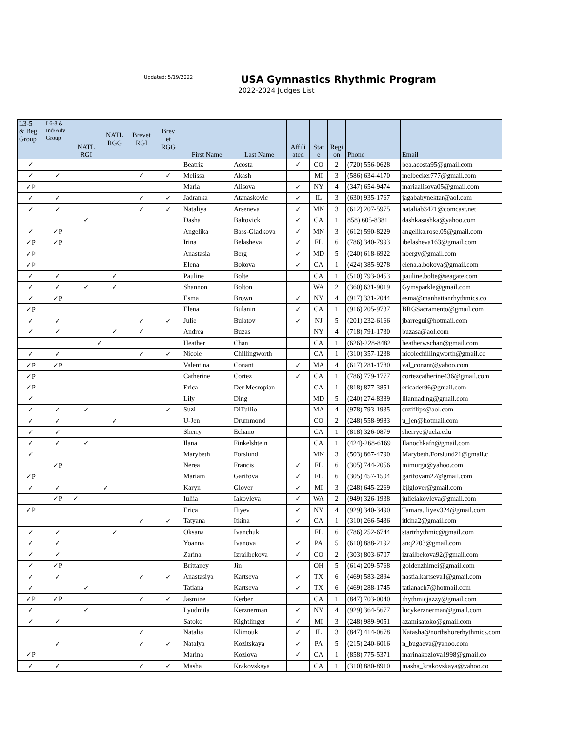Updated: 5/19/2022
USA Gymnastics Rhythmic Program
2022-2024 Judges List
| L3-5 & Beg Group | L6-8 & Ind/Adv Group | NATL RGI | NATL RGG | Brevet RGI | Brev et RGG | First Name | Last Name | Affili ated | Stat e | Regi on | Phone | Email |
| --- | --- | --- | --- | --- | --- | --- | --- | --- | --- | --- | --- | --- |
| ✓ | | | | | | Beatriz | Acosta | ✓ | CO | 2 | (720) 556-0628 | bea.acosta95@gmail.com |
| ✓ | ✓ | | | ✓ | ✓ | Melissa | Akash | | MI | 3 | (586) 634-4170 | melbecker777@gmail.com |
| ✓P | | | | | | Maria | Alisova | ✓ | NY | 4 | (347) 654-9474 | mariaalisova05@gmail.com |
| ✓ | ✓ | | | ✓ | ✓ | Jadranka | Atanaskovic | ✓ | IL | 3 | (630) 935-1767 | jagababynektar@aol.com |
| ✓ | ✓ | | | ✓ | ✓ | Nataliya | Arseneva | ✓ | MN | 3 | (612) 207-5975 | nataliab3421@comcast.net |
| | | ✓ | | | | Dasha | Baltovick | ✓ | CA | 1 | 858) 605-8381 | dashkasashka@yahoo.com |
| ✓ | ✓P | | | | | Angelika | Bass-Gladkova | ✓ | MN | 3 | (612) 590-8229 | angelika.rose.05@gmail.com |
| ✓P | ✓P | | | | | Irina | Belasheva | ✓ | FL | 6 | (786) 340-7993 | ibelasheva163@gmail.com |
| ✓P | | | | | | Anastasia | Berg | ✓ | MD | 5 | (240) 618-6922 | nbergv@gmail.com |
| ✓P | | | | | | Elena | Bokova | ✓ | CA | 1 | (424) 385-9278 | elena.a.bokova@gmail.com |
| ✓ | ✓ | | ✓ | | | Pauline | Bolte | | CA | 1 | (510) 793-0453 | pauline.bolte@seagate.com |
| ✓ | ✓ | ✓ | ✓ | | | Shannon | Bolton | | WA | 2 | (360) 631-9019 | Gymsparkle@gmail.com |
| ✓ | ✓P | | | | | Esma | Brown | ✓ | NY | 4 | (917) 331-2044 | esma@manhattanrhythmics.co |
| ✓P | | | | | | Elena | Bulanin | ✓ | CA | 1 | (916) 205-9737 | BRGSacramento@gmail.com |
| ✓ | ✓ | | | ✓ | ✓ | Julie | Bulatov | ✓ | NJ | 5 | (201) 232-6166 | jbarregui@hotmail.com |
| ✓ | ✓ | | ✓ | ✓ | | Andrea | Buzas | | NY | 4 | (718) 791-1730 | buzasa@aol.com |
| | | ✓ | | | | Heather | Chan | | CA | 1 | (626)-228-8482 | heatherwschan@gmail.com |
| ✓ | ✓ | | | ✓ | ✓ | Nicole | Chillingworth | | CA | 1 | (310) 357-1238 | nicolechillingworth@gmail.co |
| ✓P | ✓P | | | | | Valentina | Conant | ✓ | MA | 4 | (617) 281-1780 | val_conant@yahoo.com |
| ✓P | | | | | | Catherine | Cortez | ✓ | CA | 1 | (786) 779-1777 | cortezcatherine436@gmail.com |
| ✓P | | | | | | Erica | Der Mesropian | | CA | 1 | (818) 877-3851 | ericader96@gmail.com |
| ✓ | | | | | | Lily | Ding | | MD | 5 | (240) 274-8389 | lilannading@gmail.com |
| ✓ | ✓ | ✓ | | | ✓ | Suzi | DiTullio | | MA | 4 | (978) 793-1935 | suziflips@aol.com |
| ✓ | ✓ | | ✓ | | | U-Jen | Drummond | | CO | 2 | (248) 558-9983 | u_jen@hotmail.com |
| ✓ | ✓ | | | | | Sherry | Echano | | CA | 1 | (818) 326-0879 | sherrye@ucla.edu |
| ✓ | ✓ | ✓ | | | | Ilana | Finkelshtein | | CA | 1 | (424)-268-6169 | Ilanochkafn@gmail.com |
| ✓ | | | | | | Marybeth | Forslund | | MN | 3 | (503) 867-4790 | Marybeth.Forslund21@gmail.c |
| | ✓P | | | | | Nerea | Francis | ✓ | FL | 6 | (305) 744-2056 | mimurga@yahoo.com |
| ✓P | | | | | | Mariam | Garifova | ✓ | FL | 6 | (305) 457-1504 | garifovam22@gmail.com |
| ✓ | ✓ | | ✓ | | | Karyn | Glover | ✓ | MI | 3 | (248) 645-2269 | kjlglover@gmail.com |
| | ✓P | ✓ | | | | Iuliia | Iakovleva | ✓ | WA | 2 | (949) 326-1938 | julieiakovleva@gmail.com |
| ✓P | | | | | | Erica | Iliyev | ✓ | NY | 4 | (929) 340-3490 | Tamara.iliyev324@gmail.com |
| | | | | ✓ | ✓ | Tatyana | Itkina | ✓ | CA | 1 | (310) 266-5436 | itkina2@gmail.com |
| ✓ | ✓ | | ✓ | | | Oksana | Ivanchuk | | FL | 6 | (786) 252-6744 | startrhythmic@gmail.com |
| ✓ | ✓ | | | | | Yoanna | Ivanova | ✓ | PA | 5 | (610) 888-2192 | anq2203@gmail.com |
| ✓ | ✓ | | | | | Zarina | Izrailbekova | ✓ | CO | 2 | (303) 803-6707 | izrailbekova92@gmail.com |
| ✓ | ✓P | | | | | Brittaney | Jin | | OH | 5 | (614) 209-5768 | goldenzhimei@gmail.com |
| ✓ | ✓ | | | ✓ | ✓ | Anastasiya | Kartseva | ✓ | TX | 6 | (469) 583-2894 | nastia.kartseva1@gmail.com |
| ✓ | | ✓ | | | | Tatiana | Kartseva | ✓ | TX | 6 | (469) 288-1745 | tatianach7@hotmail.com |
| ✓P | ✓P | | | ✓ | ✓ | Jasmine | Kerber | | CA | 1 | (847) 703-0040 | rhythmicjazzy@gmail.com |
| ✓ | | ✓ | | | | Lyudmila | Kerznerman | ✓ | NY | 4 | (929) 364-5677 | lucykerznerman@gmail.com |
| ✓ | ✓ | | | | | Satoko | Kightlinger | ✓ | MI | 3 | (248) 989-9051 | azamisatoko@gmail.com |
| | | | | ✓ | | Natalia | Klimouk | ✓ | IL | 3 | (847) 414-0678 | Natasha@northshorerhythmics.com |
| | ✓ | | | ✓ | ✓ | Natalya | Kozitskaya | ✓ | PA | 5 | (215) 240-6016 | n_bugaeva@yahoo.com |
| ✓P | | | | | | Marina | Kozlova | ✓ | CA | 1 | (858) 775-5371 | marinakozlova1998@gmail.co |
| ✓ | ✓ | | | ✓ | ✓ | Masha | Krakovskaya | | CA | 1 | (310) 880-8910 | masha_krakovskaya@yahoo.co |